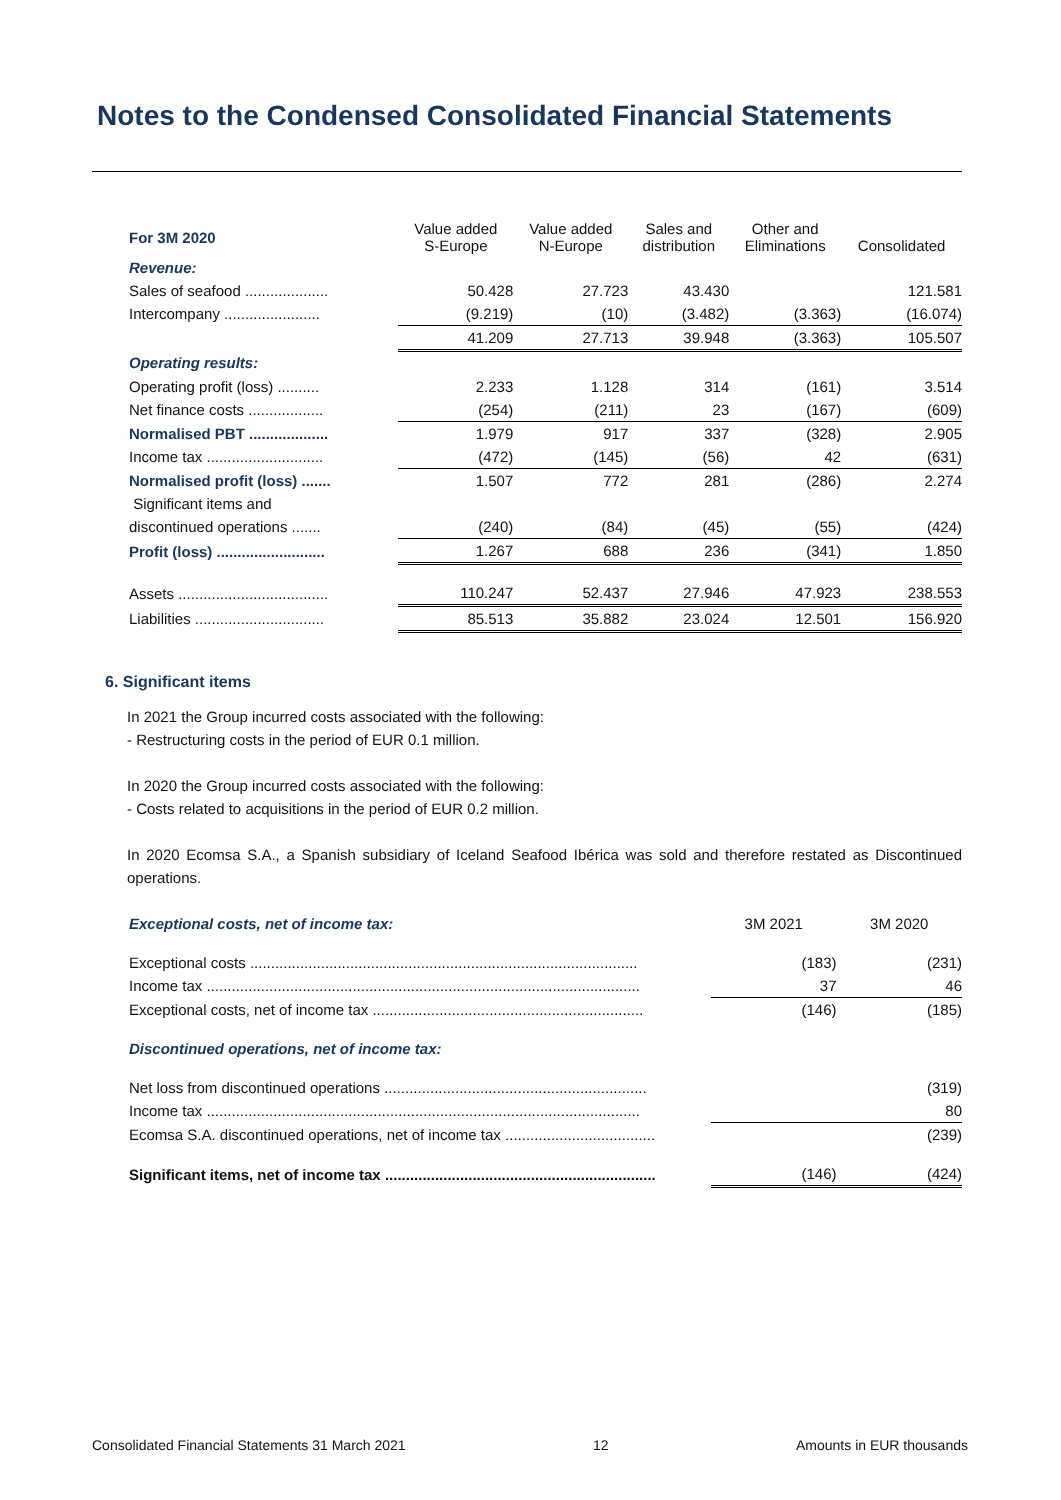Notes to the Condensed Consolidated Financial Statements
| For 3M 2020 | Value added S-Europe | Value added N-Europe | Sales and distribution | Other and Eliminations | Consolidated |
| --- | --- | --- | --- | --- | --- |
| Revenue: | | | | | |
| Sales of seafood .................... | 50.428 | 27.723 | 43.430 | | 121.581 |
| Intercompany ....................... | (9.219) | (10) | (3.482) | (3.363) | (16.074) |
| | 41.209 | 27.713 | 39.948 | (3.363) | 105.507 |
| Operating results: | | | | | |
| Operating profit (loss) .......... | 2.233 | 1.128 | 314 | (161) | 3.514 |
| Net finance costs .................. | (254) | (211) | 23 | (167) | (609) |
| Normalised PBT ................... | 1.979 | 917 | 337 | (328) | 2.905 |
| Income tax ............................ | (472) | (145) | (56) | 42 | (631) |
| Normalised profit (loss) ....... | 1.507 | 772 | 281 | (286) | 2.274 |
| Significant items and | | | | | |
| discontinued operations ....... | (240) | (84) | (45) | (55) | (424) |
| Profit (loss) .......................... | 1.267 | 688 | 236 | (341) | 1.850 |
| Assets .................................... | 110.247 | 52.437 | 27.946 | 47.923 | 238.553 |
| Liabilities ............................... | 85.513 | 35.882 | 23.024 | 12.501 | 156.920 |
6. Significant items
In 2021 the Group incurred costs associated with the following:
- Restructuring costs in the period of EUR 0.1 million.
In 2020 the Group incurred costs associated with the following:
- Costs related to acquisitions in the period of EUR 0.2 million.
In 2020 Ecomsa S.A., a Spanish subsidiary of Iceland Seafood Ibérica was sold and therefore restated as Discontinued operations.
| Exceptional costs, net of income tax: | 3M 2021 | 3M 2020 |
| Exceptional costs ............................................................................................. | (183) | (231) |
| Income tax ........................................................................................................ | 37 | 46 |
| Exceptional costs, net of income tax ................................................................. | (146) | (185) |
| Discontinued operations, net of income tax: | | |
| Net loss from discontinued operations ............................................................... | | (319) |
| Income tax ........................................................................................................ | | 80 |
| Ecomsa S.A. discontinued operations, net of income tax .................................... | | (239) |
| Significant items, net of income tax ................................................................. | (146) | (424) |
Consolidated Financial Statements 31 March 2021 12 Amounts in EUR thousands